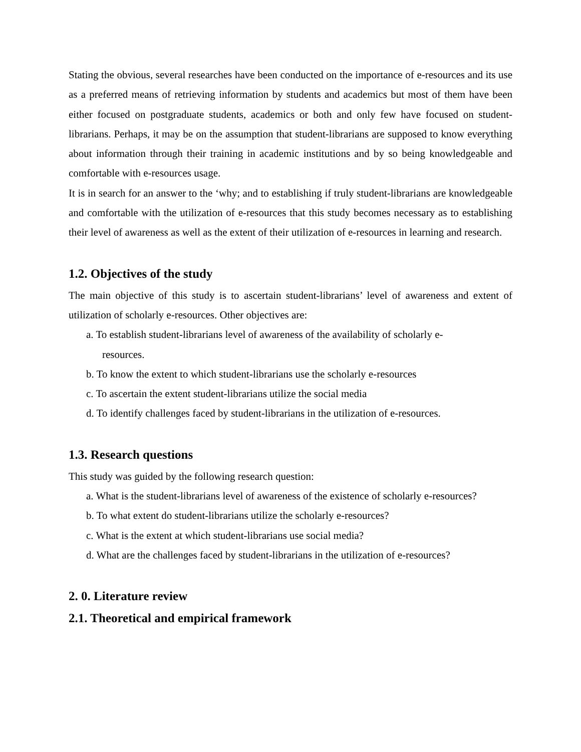Stating the obvious, several researches have been conducted on the importance of e-resources and its use as a preferred means of retrieving information by students and academics but most of them have been either focused on postgraduate students, academics or both and only few have focused on student-librarians. Perhaps, it may be on the assumption that student-librarians are supposed to know everything about information through their training in academic institutions and by so being knowledgeable and comfortable with e-resources usage.
It is in search for an answer to the ‘why; and to establishing if truly student-librarians are knowledgeable and comfortable with the utilization of e-resources that this study becomes necessary as to establishing their level of awareness as well as the extent of their utilization of e-resources in learning and research.
1.2. Objectives of the study
The main objective of this study is to ascertain student-librarians’ level of awareness and extent of utilization of scholarly e-resources. Other objectives are:
a. To establish student-librarians level of awareness of the availability of scholarly e-
resources.
b. To know the extent to which student-librarians use the scholarly e-resources
c. To ascertain the extent student-librarians utilize the social media
d. To identify challenges faced by student-librarians in the utilization of e-resources.
1.3. Research questions
This study was guided by the following research question:
a. What is the student-librarians level of awareness of the existence of scholarly e-resources?
b. To what extent do student-librarians utilize the scholarly e-resources?
c. What is the extent at which student-librarians use social media?
d. What are the challenges faced by student-librarians in the utilization of e-resources?
2. 0. Literature review
2.1. Theoretical and empirical framework